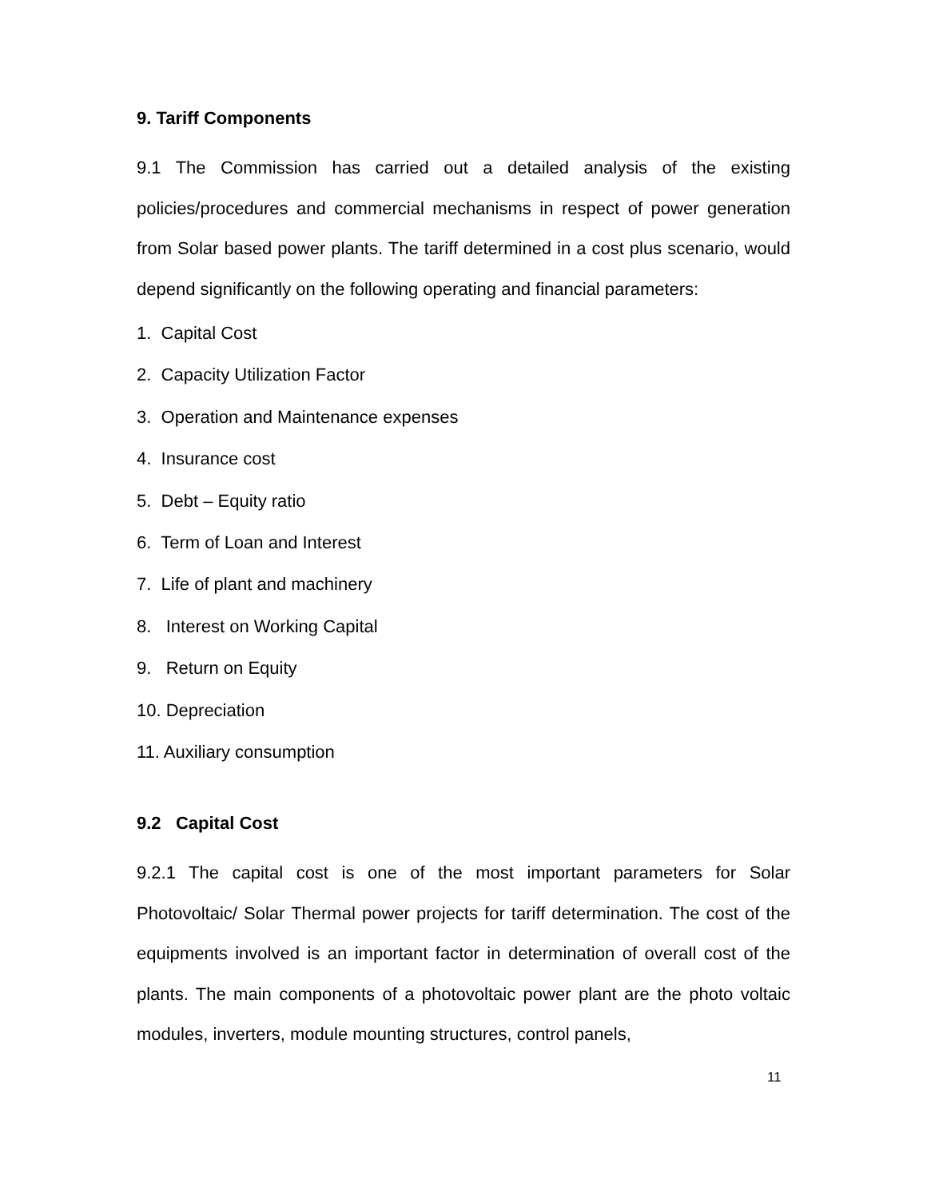9. Tariff Components
9.1 The Commission has carried out a detailed analysis of the existing policies/procedures and commercial mechanisms in respect of power generation from Solar based power plants. The tariff determined in a cost plus scenario, would depend significantly on the following operating and financial parameters:
1. Capital Cost
2. Capacity Utilization Factor
3. Operation and Maintenance expenses
4. Insurance cost
5. Debt – Equity ratio
6. Term of Loan and Interest
7. Life of plant and machinery
8. Interest on Working Capital
9. Return on Equity
10. Depreciation
11. Auxiliary consumption
9.2 Capital Cost
9.2.1 The capital cost is one of the most important parameters for Solar Photovoltaic/ Solar Thermal power projects for tariff determination. The cost of the equipments involved is an important factor in determination of overall cost of the plants. The main components of a photovoltaic power plant are the photo voltaic modules, inverters, module mounting structures, control panels,
11